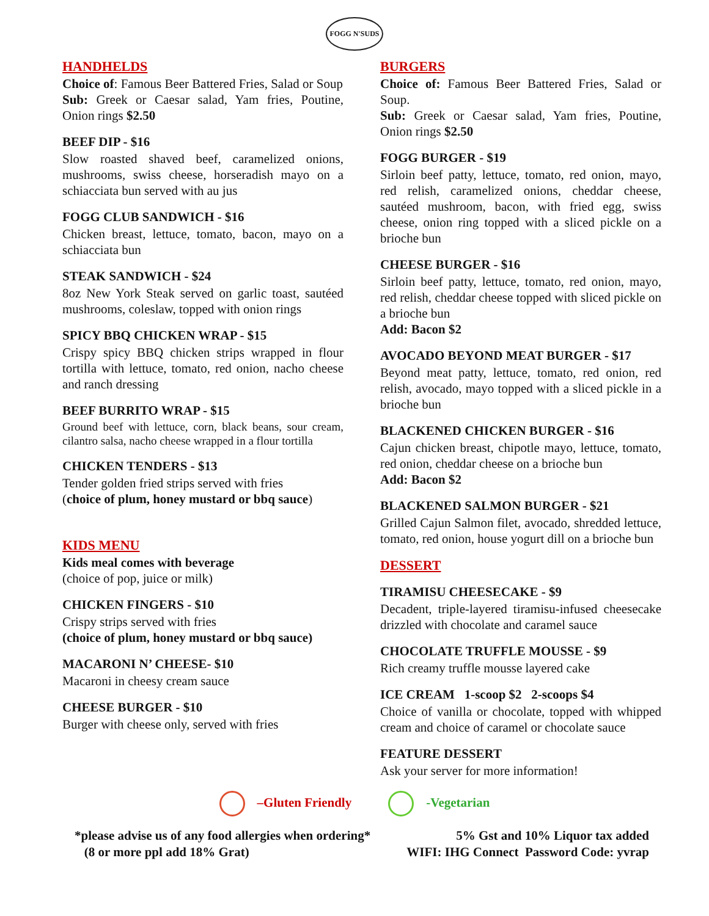FOGG N'SUDS
HANDHELDS
Choice of: Famous Beer Battered Fries, Salad or Soup
Sub: Greek or Caesar salad, Yam fries, Poutine, Onion rings $2.50
BEEF DIP - $16
Slow roasted shaved beef, caramelized onions, mushrooms, swiss cheese, horseradish mayo on a schiacciata bun served with au jus
FOGG CLUB SANDWICH - $16
Chicken breast, lettuce, tomato, bacon, mayo on a schiacciata bun
STEAK SANDWICH - $24
8oz New York Steak served on garlic toast, sautéed mushrooms, coleslaw, topped with onion rings
SPICY BBQ CHICKEN WRAP - $15
Crispy spicy BBQ chicken strips wrapped in flour tortilla with lettuce, tomato, red onion, nacho cheese and ranch dressing
BEEF BURRITO WRAP - $15
Ground beef with lettuce, corn, black beans, sour cream, cilantro salsa, nacho cheese wrapped in a flour tortilla
CHICKEN TENDERS - $13
Tender golden fried strips served with fries
(choice of plum, honey mustard or bbq sauce)
KIDS MENU
Kids meal comes with beverage
(choice of pop, juice or milk)
CHICKEN FINGERS - $10
Crispy strips served with fries
(choice of plum, honey mustard or bbq sauce)
MACARONI N’ CHEESE- $10
Macaroni in cheesy cream sauce
CHEESE BURGER - $10
Burger with cheese only, served with fries
BURGERS
Choice of: Famous Beer Battered Fries, Salad or Soup.
Sub: Greek or Caesar salad, Yam fries, Poutine, Onion rings $2.50
FOGG BURGER - $19
Sirloin beef patty, lettuce, tomato, red onion, mayo, red relish, caramelized onions, cheddar cheese, sautéed mushroom, bacon, with fried egg, swiss cheese, onion ring topped with a sliced pickle on a brioche bun
CHEESE BURGER - $16
Sirloin beef patty, lettuce, tomato, red onion, mayo, red relish, cheddar cheese topped with sliced pickle on a brioche bun
Add: Bacon $2
AVOCADO BEYOND MEAT BURGER - $17
Beyond meat patty, lettuce, tomato, red onion, red relish, avocado, mayo topped with a sliced pickle in a brioche bun
BLACKENED CHICKEN BURGER - $16
Cajun chicken breast, chipotle mayo, lettuce, tomato, red onion, cheddar cheese on a brioche bun
Add: Bacon $2
BLACKENED SALMON BURGER - $21
Grilled Cajun Salmon filet, avocado, shredded lettuce, tomato, red onion, house yogurt dill on a brioche bun
DESSERT
TIRAMISU CHEESECAKE - $9
Decadent, triple-layered tiramisu-infused cheesecake drizzled with chocolate and caramel sauce
CHOCOLATE TRUFFLE MOUSSE - $9
Rich creamy truffle mousse layered cake
ICE CREAM 1-scoop $2 2-scoops $4
Choice of vanilla or chocolate, topped with whipped cream and choice of caramel or chocolate sauce
FEATURE DESSERT
Ask your server for more information!
–Gluten Friendly -Vegetarian
*please advise us of any food allergies when ordering*
(8 or more ppl add 18% Grat)
5% Gst and 10% Liquor tax added
WIFI: IHG Connect Password Code: yvrap